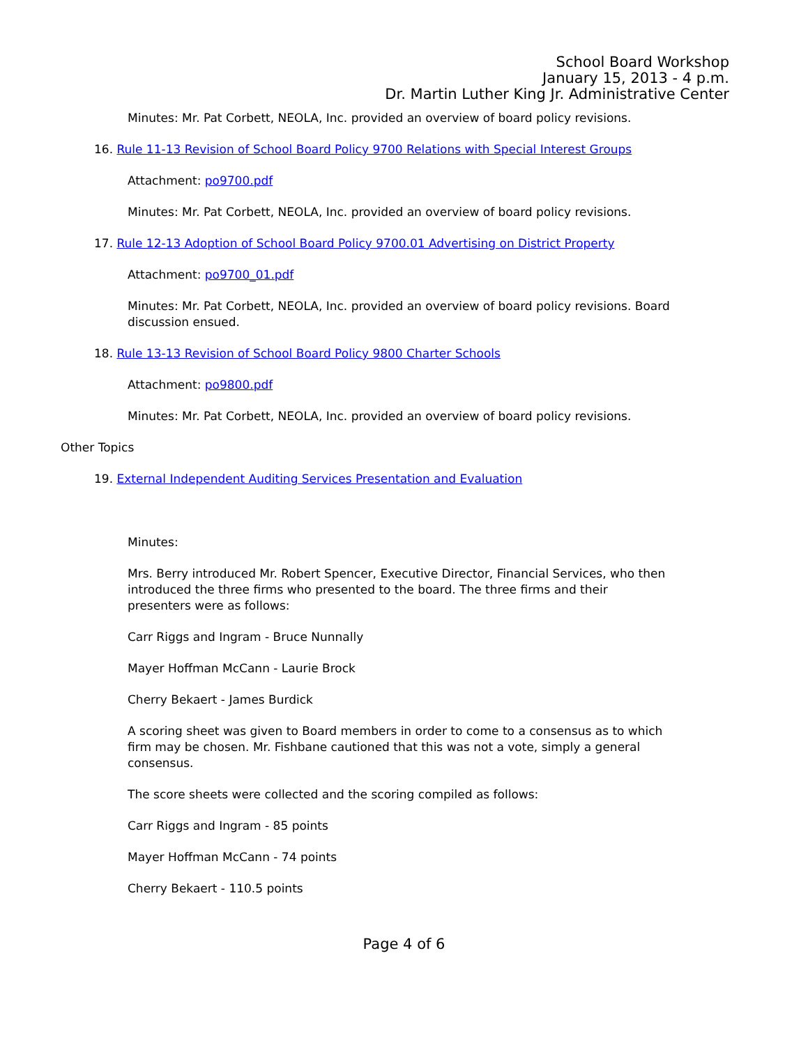School Board Workshop
January 15, 2013 - 4 p.m.
Dr. Martin Luther King Jr. Administrative Center
Minutes: Mr. Pat Corbett, NEOLA, Inc. provided an overview of board policy revisions.
16. Rule 11-13 Revision of School Board Policy 9700 Relations with Special Interest Groups
Attachment: po9700.pdf
Minutes: Mr. Pat Corbett, NEOLA, Inc. provided an overview of board policy revisions.
17. Rule 12-13 Adoption of School Board Policy 9700.01 Advertising on District Property
Attachment: po9700_01.pdf
Minutes: Mr. Pat Corbett, NEOLA, Inc. provided an overview of board policy revisions. Board discussion ensued.
18. Rule 13-13 Revision of School Board Policy 9800 Charter Schools
Attachment: po9800.pdf
Minutes: Mr. Pat Corbett, NEOLA, Inc. provided an overview of board policy revisions.
Other Topics
19. External Independent Auditing Services Presentation and Evaluation
Minutes:
Mrs. Berry introduced Mr. Robert Spencer, Executive Director, Financial Services, who then introduced the three firms who presented to the board. The three firms and their presenters were as follows:
Carr Riggs and Ingram - Bruce Nunnally
Mayer Hoffman McCann - Laurie Brock
Cherry Bekaert - James Burdick
A scoring sheet was given to Board members in order to come to a consensus as to which firm may be chosen. Mr. Fishbane cautioned that this was not a vote, simply a general consensus.
The score sheets were collected and the scoring compiled as follows:
Carr Riggs and Ingram - 85 points
Mayer Hoffman McCann - 74 points
Cherry Bekaert - 110.5 points
Page 4 of 6